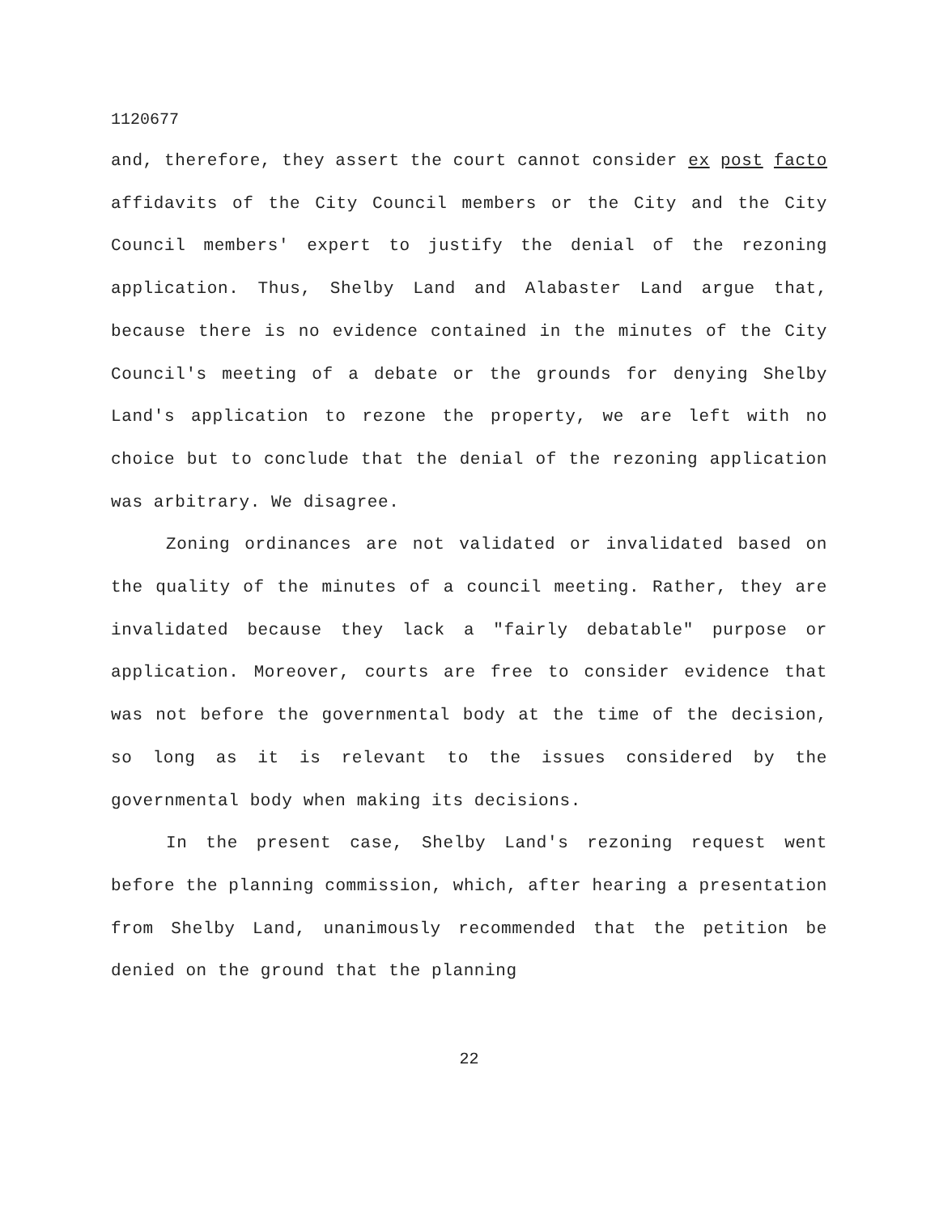1120677
and, therefore, they assert the court cannot consider ex post facto affidavits of the City Council members or the City and the City Council members' expert to justify the denial of the rezoning application. Thus, Shelby Land and Alabaster Land argue that, because there is no evidence contained in the minutes of the City Council's meeting of a debate or the grounds for denying Shelby Land's application to rezone the property, we are left with no choice but to conclude that the denial of the rezoning application was arbitrary. We disagree.
Zoning ordinances are not validated or invalidated based on the quality of the minutes of a council meeting. Rather, they are invalidated because they lack a "fairly debatable" purpose or application. Moreover, courts are free to consider evidence that was not before the governmental body at the time of the decision, so long as it is relevant to the issues considered by the governmental body when making its decisions.
In the present case, Shelby Land's rezoning request went before the planning commission, which, after hearing a presentation from Shelby Land, unanimously recommended that the petition be denied on the ground that the planning
22